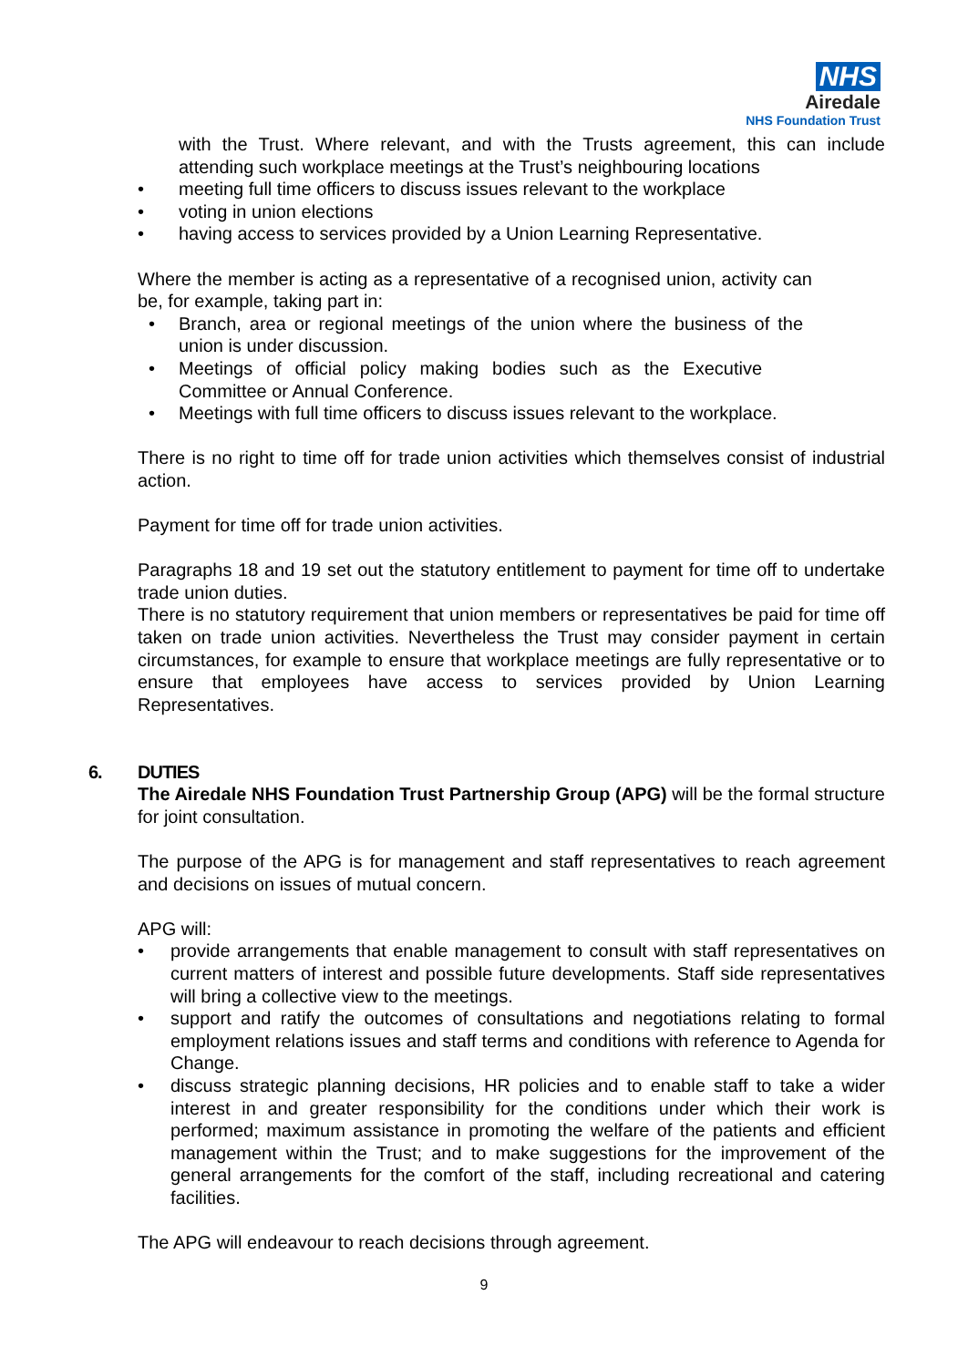NHS
Airedale
NHS Foundation Trust
with the Trust. Where relevant, and with the Trusts agreement, this can include attending such workplace meetings at the Trust’s neighbouring locations
• meeting full time officers to discuss issues relevant to the workplace
• voting in union elections
• having access to services provided by a Union Learning Representative.
Where the member is acting as a representative of a recognised union, activity can be, for example, taking part in:
• Branch, area or regional meetings of the union where the business of the union is under discussion.
• Meetings of official policy making bodies such as the Executive Committee or Annual Conference.
• Meetings with full time officers to discuss issues relevant to the workplace.
There is no right to time off for trade union activities which themselves consist of industrial action.
Payment for time off for trade union activities.
Paragraphs 18 and 19 set out the statutory entitlement to payment for time off to undertake trade union duties.
There is no statutory requirement that union members or representatives be paid for time off taken on trade union activities. Nevertheless the Trust may consider payment in certain circumstances, for example to ensure that workplace meetings are fully representative or to ensure that employees have access to services provided by Union Learning Representatives.
6. DUTIES
The Airedale NHS Foundation Trust Partnership Group (APG) will be the formal structure for joint consultation.
The purpose of the APG is for management and staff representatives to reach agreement and decisions on issues of mutual concern.
APG will:
• provide arrangements that enable management to consult with staff representatives on current matters of interest and possible future developments. Staff side representatives will bring a collective view to the meetings.
• support and ratify the outcomes of consultations and negotiations relating to formal employment relations issues and staff terms and conditions with reference to Agenda for Change.
• discuss strategic planning decisions, HR policies and to enable staff to take a wider interest in and greater responsibility for the conditions under which their work is performed; maximum assistance in promoting the welfare of the patients and efficient management within the Trust; and to make suggestions for the improvement of the general arrangements for the comfort of the staff, including recreational and catering facilities.
The APG will endeavour to reach decisions through agreement.
9